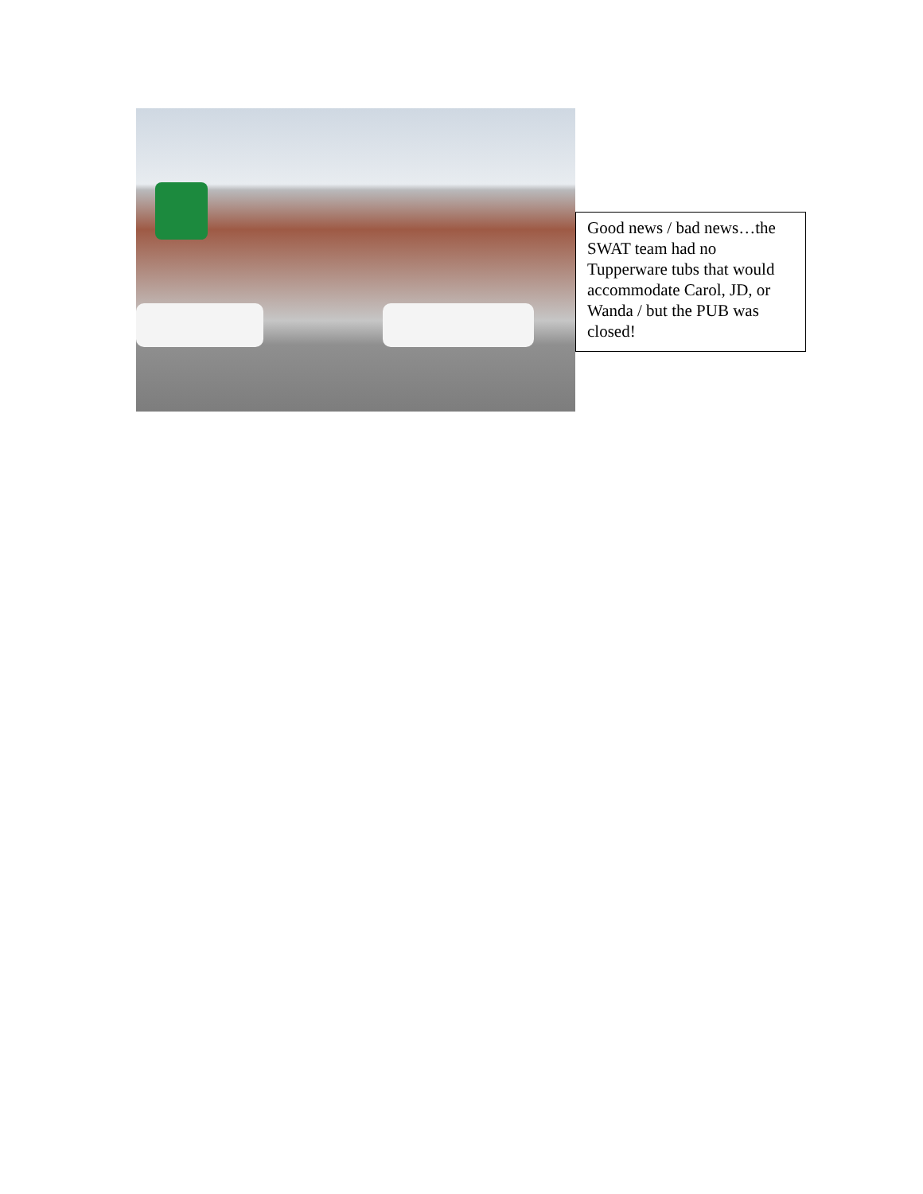Good news / bad news…the SWAT team had no Tupperware tubs that would accommodate Carol, JD, or Wanda / but the PUB was closed!